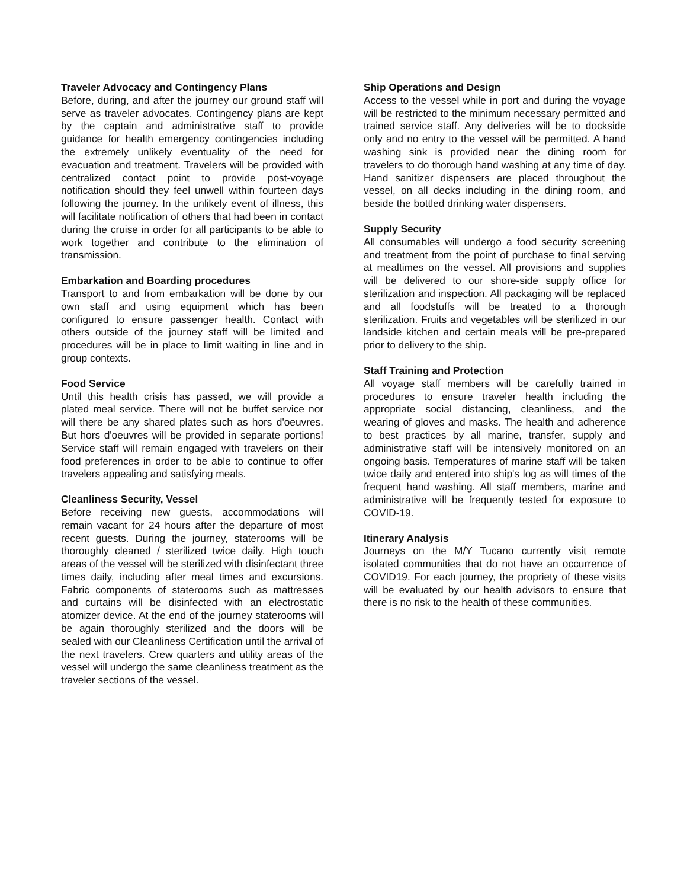Traveler Advocacy and Contingency Plans
Before, during, and after the journey our ground staff will serve as traveler advocates. Contingency plans are kept by the captain and administrative staff to provide guidance for health emergency contingencies including the extremely unlikely eventuality of the need for evacuation and treatment. Travelers will be provided with centralized contact point to provide post-voyage notification should they feel unwell within fourteen days following the journey. In the unlikely event of illness, this will facilitate notification of others that had been in contact during the cruise in order for all participants to be able to work together and contribute to the elimination of transmission.
Embarkation and Boarding procedures
Transport to and from embarkation will be done by our own staff and using equipment which has been configured to ensure passenger health. Contact with others outside of the journey staff will be limited and procedures will be in place to limit waiting in line and in group contexts.
Food Service
Until this health crisis has passed, we will provide a plated meal service. There will not be buffet service nor will there be any shared plates such as hors d'oeuvres. But hors d'oeuvres will be provided in separate portions! Service staff will remain engaged with travelers on their food preferences in order to be able to continue to offer travelers appealing and satisfying meals.
Cleanliness Security, Vessel
Before receiving new guests, accommodations will remain vacant for 24 hours after the departure of most recent guests. During the journey, staterooms will be thoroughly cleaned / sterilized twice daily. High touch areas of the vessel will be sterilized with disinfectant three times daily, including after meal times and excursions. Fabric components of staterooms such as mattresses and curtains will be disinfected with an electrostatic atomizer device. At the end of the journey staterooms will be again thoroughly sterilized and the doors will be sealed with our Cleanliness Certification until the arrival of the next travelers. Crew quarters and utility areas of the vessel will undergo the same cleanliness treatment as the traveler sections of the vessel.
Ship Operations and Design
Access to the vessel while in port and during the voyage will be restricted to the minimum necessary permitted and trained service staff. Any deliveries will be to dockside only and no entry to the vessel will be permitted. A hand washing sink is provided near the dining room for travelers to do thorough hand washing at any time of day. Hand sanitizer dispensers are placed throughout the vessel, on all decks including in the dining room, and beside the bottled drinking water dispensers.
Supply Security
All consumables will undergo a food security screening and treatment from the point of purchase to final serving at mealtimes on the vessel. All provisions and supplies will be delivered to our shore-side supply office for sterilization and inspection. All packaging will be replaced and all foodstuffs will be treated to a thorough sterilization. Fruits and vegetables will be sterilized in our landside kitchen and certain meals will be pre-prepared prior to delivery to the ship.
Staff Training and Protection
All voyage staff members will be carefully trained in procedures to ensure traveler health including the appropriate social distancing, cleanliness, and the wearing of gloves and masks. The health and adherence to best practices by all marine, transfer, supply and administrative staff will be intensively monitored on an ongoing basis. Temperatures of marine staff will be taken twice daily and entered into ship's log as will times of the frequent hand washing. All staff members, marine and administrative will be frequently tested for exposure to COVID-19.
Itinerary Analysis
Journeys on the M/Y Tucano currently visit remote isolated communities that do not have an occurrence of COVID19. For each journey, the propriety of these visits will be evaluated by our health advisors to ensure that there is no risk to the health of these communities.